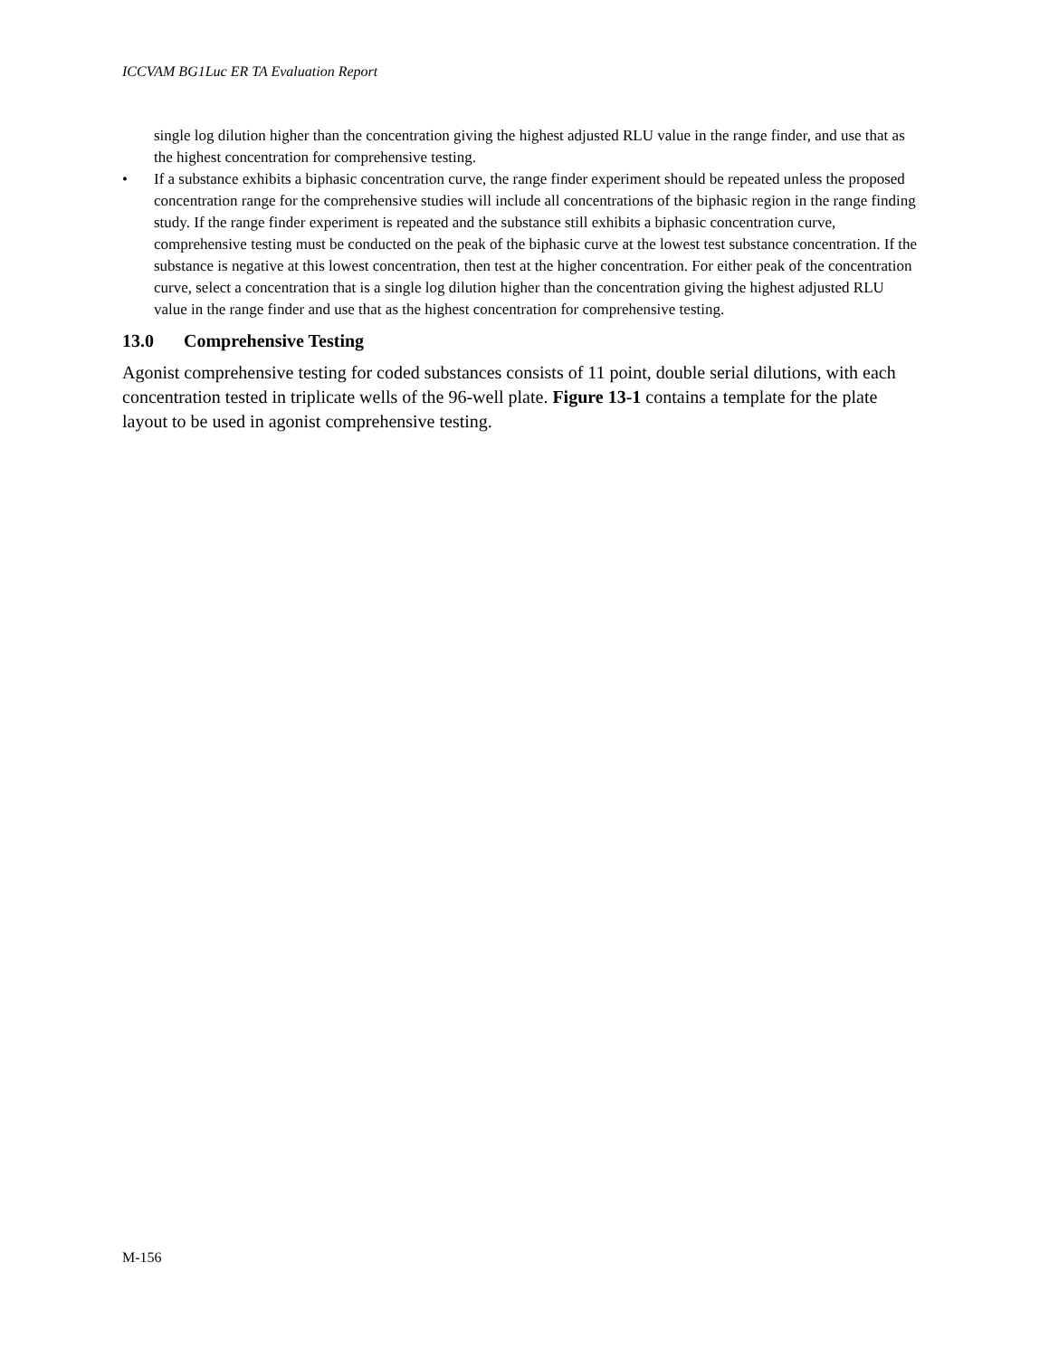ICCVAM BG1Luc ER TA Evaluation Report
single log dilution higher than the concentration giving the highest adjusted RLU value in the range finder, and use that as the highest concentration for comprehensive testing.
• If a substance exhibits a biphasic concentration curve, the range finder experiment should be repeated unless the proposed concentration range for the comprehensive studies will include all concentrations of the biphasic region in the range finding study. If the range finder experiment is repeated and the substance still exhibits a biphasic concentration curve, comprehensive testing must be conducted on the peak of the biphasic curve at the lowest test substance concentration. If the substance is negative at this lowest concentration, then test at the higher concentration. For either peak of the concentration curve, select a concentration that is a single log dilution higher than the concentration giving the highest adjusted RLU value in the range finder and use that as the highest concentration for comprehensive testing.
13.0 Comprehensive Testing
Agonist comprehensive testing for coded substances consists of 11 point, double serial dilutions, with each concentration tested in triplicate wells of the 96-well plate. Figure 13-1 contains a template for the plate layout to be used in agonist comprehensive testing.
M-156